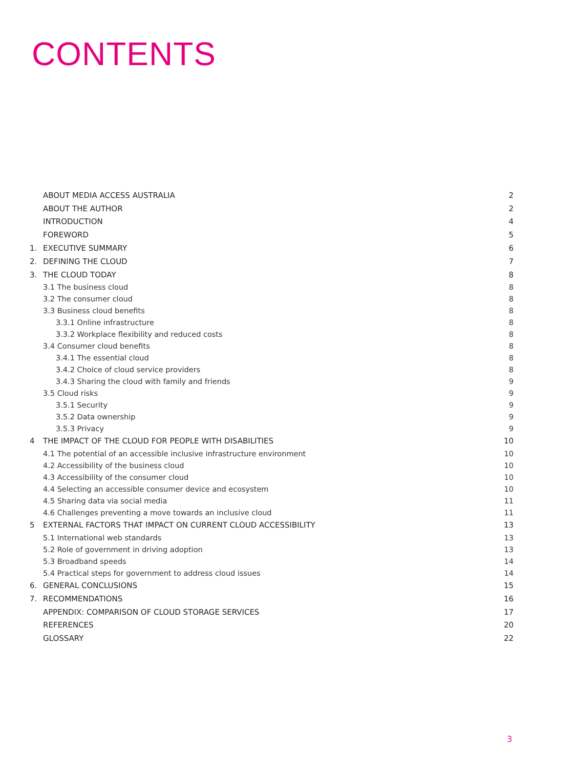CONTENTS
| | ABOUT MEDIA ACCESS AUSTRALIA | 2 |
| | ABOUT THE AUTHOR | 2 |
| | INTRODUCTION | 4 |
| | FOREWORD | 5 |
| 1. | EXECUTIVE SUMMARY | 6 |
| 2. | DEFINING THE CLOUD | 7 |
| 3. | THE CLOUD TODAY | 8 |
| | 3.1 The business cloud | 8 |
| | 3.2 The consumer cloud | 8 |
| | 3.3 Business cloud benefits | 8 |
| | 3.3.1 Online infrastructure | 8 |
| | 3.3.2 Workplace flexibility and reduced costs | 8 |
| | 3.4 Consumer cloud benefits | 8 |
| | 3.4.1 The essential cloud | 8 |
| | 3.4.2 Choice of cloud service providers | 8 |
| | 3.4.3 Sharing the cloud with family and friends | 9 |
| | 3.5 Cloud risks | 9 |
| | 3.5.1 Security | 9 |
| | 3.5.2 Data ownership | 9 |
| | 3.5.3 Privacy | 9 |
| 4 | THE IMPACT OF THE CLOUD FOR PEOPLE WITH DISABILITIES | 10 |
| | 4.1 The potential of an accessible inclusive infrastructure environment | 10 |
| | 4.2 Accessibility of the business cloud | 10 |
| | 4.3 Accessibility of the consumer cloud | 10 |
| | 4.4 Selecting an accessible consumer device and ecosystem | 10 |
| | 4.5 Sharing data via social media | 11 |
| | 4.6 Challenges preventing a move towards an inclusive cloud | 11 |
| 5 | EXTERNAL FACTORS THAT IMPACT ON CURRENT CLOUD ACCESSIBILITY | 13 |
| | 5.1 International web standards | 13 |
| | 5.2 Role of government in driving adoption | 13 |
| | 5.3 Broadband speeds | 14 |
| | 5.4 Practical steps for government to address cloud issues | 14 |
| 6. | GENERAL CONCLUSIONS | 15 |
| 7. | RECOMMENDATIONS | 16 |
| | APPENDIX: COMPARISON OF CLOUD STORAGE SERVICES | 17 |
| | REFERENCES | 20 |
| | GLOSSARY | 22 |
3